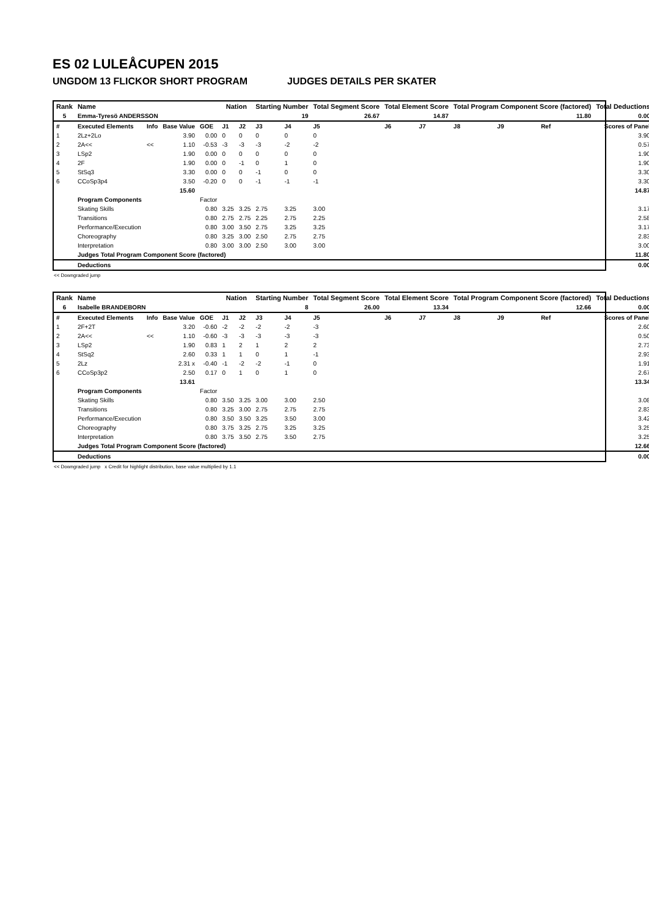ES 02 LULEÅCUPEN 2015
UNGDOM 13 FLICKOR SHORT PROGRAM JUDGES DETAILS PER SKATER
| Rank | Name | | | | Nation | | Starting Number | | Total Segment Score | Total Element Score | | Total Program Component Score (factored) | | | Total Deductions |
| --- | --- | --- | --- | --- | --- | --- | --- | --- | --- | --- | --- | --- | --- | --- | --- |
| 5 | Emma-Tyresö ANDERSSON | | | | | | | 19 | 26.67 | 14.87 | | 11.80 | | | 0.00 |
| # | Executed Elements | Info | Base Value | GOE | J1 | J2 | J3 | J4 | J5 | J6 | J7 | J8 | J9 | Ref | Scores of Panel |
| 1 | 2Lz+2Lo | | 3.90 | 0.00 | 0 | 0 | 0 | 0 | 0 | | | | | | 3.90 |
| 2 | 2A<< | << | 1.10 | -0.53 | -3 | -3 | -3 | -2 | -2 | | | | | | 0.57 |
| 3 | LSp2 | | 1.90 | 0.00 | 0 | 0 | 0 | 0 | 0 | | | | | | 1.90 |
| 4 | 2F | | 1.90 | 0.00 | 0 | -1 | 0 | 1 | 0 | | | | | | 1.90 |
| 5 | StSq3 | | 3.30 | 0.00 | 0 | 0 | -1 | 0 | 0 | | | | | | 3.30 |
| 6 | CCoSp3p4 | | 3.50 | -0.20 | 0 | 0 | -1 | -1 | -1 | | | | | | 3.30 |
| | | | 15.60 | | | | | | | | | | | | 14.87 |
| | Program Components | | | Factor | | | | | | | | | | | |
| | Skating Skills | | | 0.80 | 3.25 | 3.25 | 2.75 | 3.25 | 3.00 | | | | | | 3.17 |
| | Transitions | | | 0.80 | 2.75 | 2.75 | 2.25 | 2.75 | 2.25 | | | | | | 2.58 |
| | Performance/Execution | | | 0.80 | 3.00 | 3.50 | 2.75 | 3.25 | 3.25 | | | | | | 3.17 |
| | Choreography | | | 0.80 | 3.25 | 3.00 | 2.50 | 2.75 | 2.75 | | | | | | 2.83 |
| | Interpretation | | | 0.80 | 3.00 | 3.00 | 2.50 | 3.00 | 3.00 | | | | | | 3.00 |
| | Judges Total Program Component Score (factored) | | | | | | | | | | | | | | 11.80 |
| | Deductions | | | | | | | | | | | | | | 0.00 |
<< Downgraded jump
| Rank | Name | | | | Nation | | Starting Number | | Total Segment Score | Total Element Score | | Total Program Component Score (factored) | | | Total Deductions |
| --- | --- | --- | --- | --- | --- | --- | --- | --- | --- | --- | --- | --- | --- | --- | --- |
| 6 | Isabelle BRANDEBORN | | | | | | | 8 | 26.00 | 13.34 | | 12.66 | | | 0.00 |
| # | Executed Elements | Info | Base Value | GOE | J1 | J2 | J3 | J4 | J5 | J6 | J7 | J8 | J9 | Ref | Scores of Panel |
| 1 | 2F+2T | | 3.20 | -0.60 | -2 | -2 | -2 | -2 | -3 | | | | | | 2.60 |
| 2 | 2A<< | << | 1.10 | -0.60 | -3 | -3 | -3 | -3 | -3 | | | | | | 0.50 |
| 3 | LSp2 | | 1.90 | 0.83 | 1 | 2 | 1 | 2 | 2 | | | | | | 2.73 |
| 4 | StSq2 | | 2.60 | 0.33 | 1 | 1 | 0 | 1 | -1 | | | | | | 2.93 |
| 5 | 2Lz | | 2.31 x | -0.40 | -1 | -2 | -2 | -1 | 0 | | | | | | 1.91 |
| 6 | CCoSp3p2 | | 2.50 | 0.17 | 0 | 1 | 0 | 1 | 0 | | | | | | 2.67 |
| | | | 13.61 | | | | | | | | | | | | 13.34 |
| | Program Components | | | Factor | | | | | | | | | | | |
| | Skating Skills | | | 0.80 | 3.50 | 3.25 | 3.00 | 3.00 | 2.50 | | | | | | 3.08 |
| | Transitions | | | 0.80 | 3.25 | 3.00 | 2.75 | 2.75 | 2.75 | | | | | | 2.83 |
| | Performance/Execution | | | 0.80 | 3.50 | 3.50 | 3.25 | 3.50 | 3.00 | | | | | | 3.42 |
| | Choreography | | | 0.80 | 3.75 | 3.25 | 2.75 | 3.25 | 3.25 | | | | | | 3.25 |
| | Interpretation | | | 0.80 | 3.75 | 3.50 | 2.75 | 3.50 | 2.75 | | | | | | 3.25 |
| | Judges Total Program Component Score (factored) | | | | | | | | | | | | | | 12.66 |
| | Deductions | | | | | | | | | | | | | | 0.00 |
<< Downgraded jump x Credit for highlight distribution, base value multiplied by 1.1